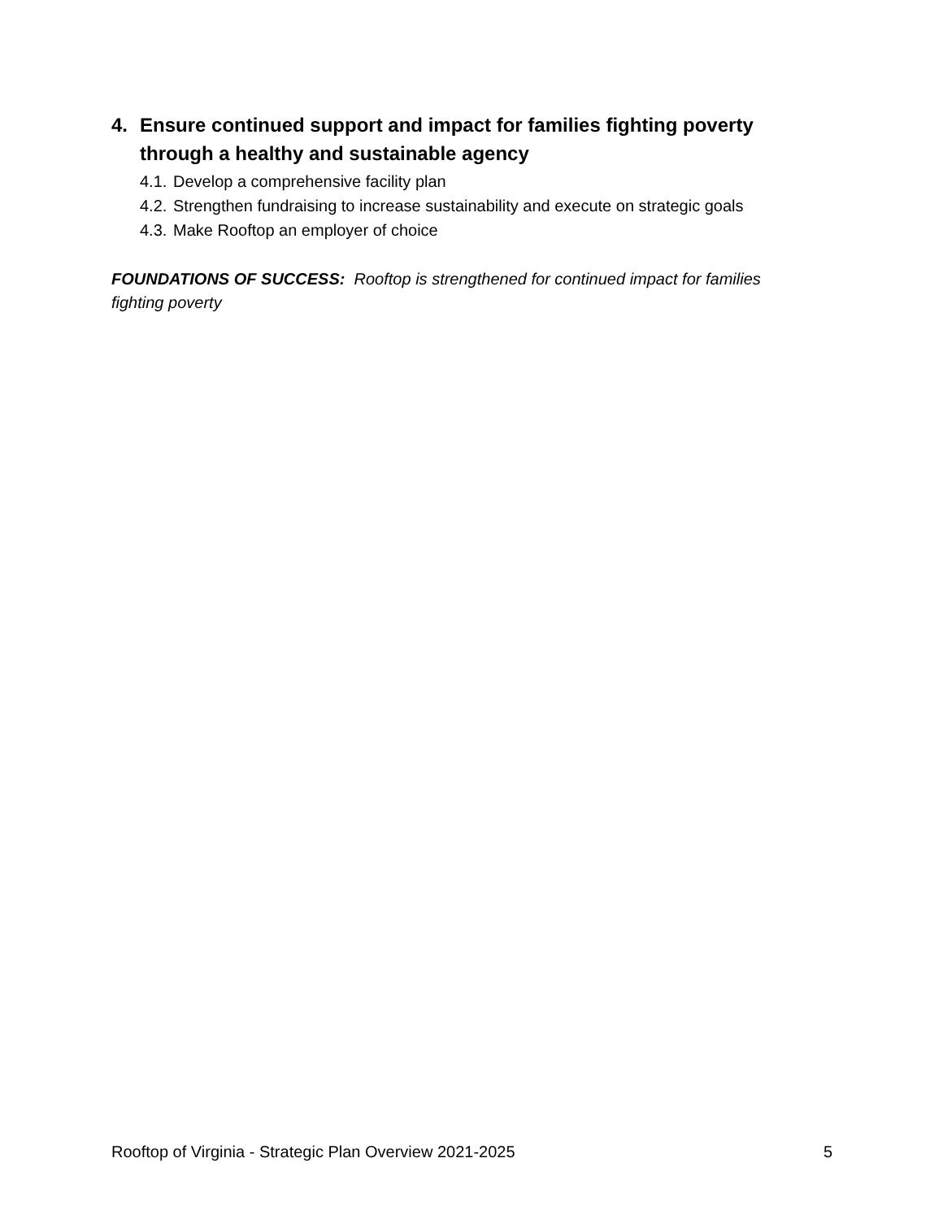4. Ensure continued support and impact for families fighting poverty through a healthy and sustainable agency
4.1. Develop a comprehensive facility plan
4.2. Strengthen fundraising to increase sustainability and execute on strategic goals
4.3. Make Rooftop an employer of choice
FOUNDATIONS OF SUCCESS: Rooftop is strengthened for continued impact for families fighting poverty
Rooftop of Virginia - Strategic Plan Overview 2021-2025 5